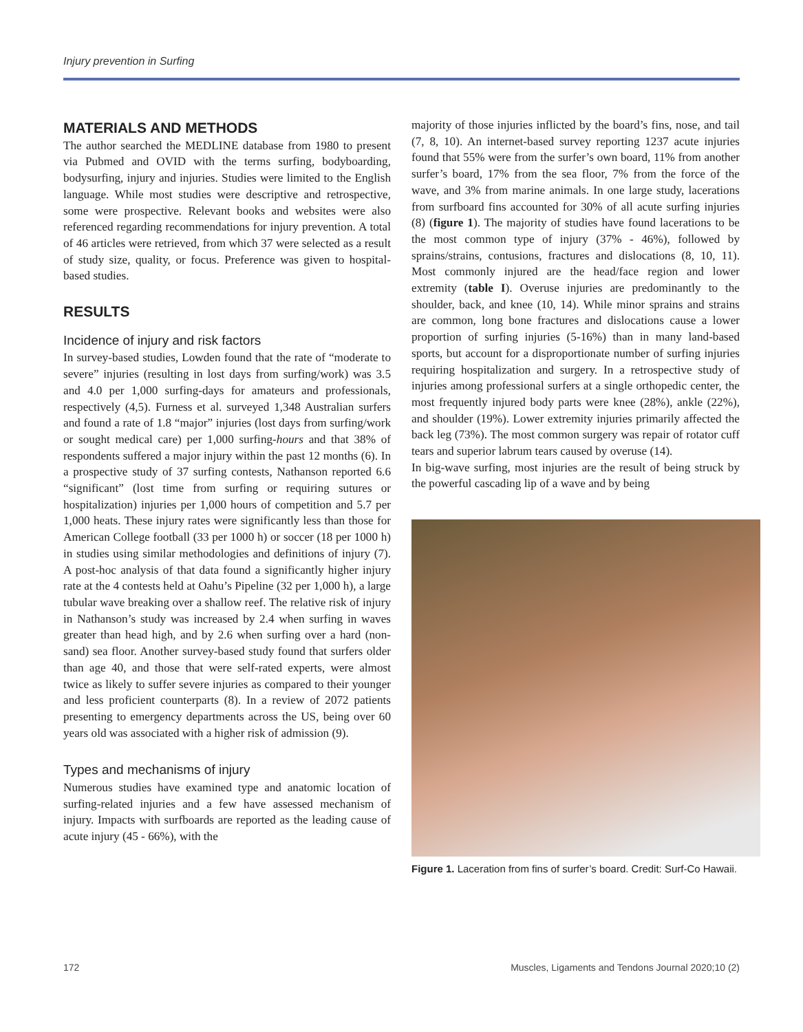Injury prevention in Surfing
MATERIALS AND METHODS
The author searched the MEDLINE database from 1980 to present via Pubmed and OVID with the terms surfing, bodyboarding, bodysurfing, injury and injuries. Studies were limited to the English language. While most studies were descriptive and retrospective, some were prospective. Relevant books and websites were also referenced regarding recommendations for injury prevention. A total of 46 articles were retrieved, from which 37 were selected as a result of study size, quality, or focus. Preference was given to hospital-based studies.
RESULTS
Incidence of injury and risk factors
In survey-based studies, Lowden found that the rate of “moderate to severe” injuries (resulting in lost days from surfing/work) was 3.5 and 4.0 per 1,000 surfing-days for amateurs and professionals, respectively (4,5). Furness et al. surveyed 1,348 Australian surfers and found a rate of 1.8 “major” injuries (lost days from surfing/work or sought medical care) per 1,000 surfing-hours and that 38% of respondents suffered a major injury within the past 12 months (6). In a prospective study of 37 surfing contests, Nathanson reported 6.6 “significant” (lost time from surfing or requiring sutures or hospitalization) injuries per 1,000 hours of competition and 5.7 per 1,000 heats. These injury rates were significantly less than those for American College football (33 per 1000 h) or soccer (18 per 1000 h) in studies using similar methodologies and definitions of injury (7). A post-hoc analysis of that data found a significantly higher injury rate at the 4 contests held at Oahu’s Pipeline (32 per 1,000 h), a large tubular wave breaking over a shallow reef. The relative risk of injury in Nathanson’s study was increased by 2.4 when surfing in waves greater than head high, and by 2.6 when surfing over a hard (non-sand) sea floor. Another survey-based study found that surfers older than age 40, and those that were self-rated experts, were almost twice as likely to suffer severe injuries as compared to their younger and less proficient counterparts (8). In a review of 2072 patients presenting to emergency departments across the US, being over 60 years old was associated with a higher risk of admission (9).
Types and mechanisms of injury
Numerous studies have examined type and anatomic location of surfing-related injuries and a few have assessed mechanism of injury. Impacts with surfboards are reported as the leading cause of acute injury (45 - 66%), with the
majority of those injuries inflicted by the board’s fins, nose, and tail (7, 8, 10). An internet-based survey reporting 1237 acute injuries found that 55% were from the surfer’s own board, 11% from another surfer’s board, 17% from the sea floor, 7% from the force of the wave, and 3% from marine animals. In one large study, lacerations from surfboard fins accounted for 30% of all acute surfing injuries (8) (figure 1). The majority of studies have found lacerations to be the most common type of injury (37% - 46%), followed by sprains/strains, contusions, fractures and dislocations (8, 10, 11). Most commonly injured are the head/face region and lower extremity (table I). Overuse injuries are predominantly to the shoulder, back, and knee (10, 14). While minor sprains and strains are common, long bone fractures and dislocations cause a lower proportion of surfing injuries (5-16%) than in many land-based sports, but account for a disproportionate number of surfing injuries requiring hospitalization and surgery. In a retrospective study of injuries among professional surfers at a single orthopedic center, the most frequently injured body parts were knee (28%), ankle (22%), and shoulder (19%). Lower extremity injuries primarily affected the back leg (73%). The most common surgery was repair of rotator cuff tears and superior labrum tears caused by overuse (14).
In big-wave surfing, most injuries are the result of being struck by the powerful cascading lip of a wave and by being
Figure 1. Laceration from fins of surfer’s board. Credit: Surf-Co Hawaii.
172
Muscles, Ligaments and Tendons Journal 2020;10 (2)